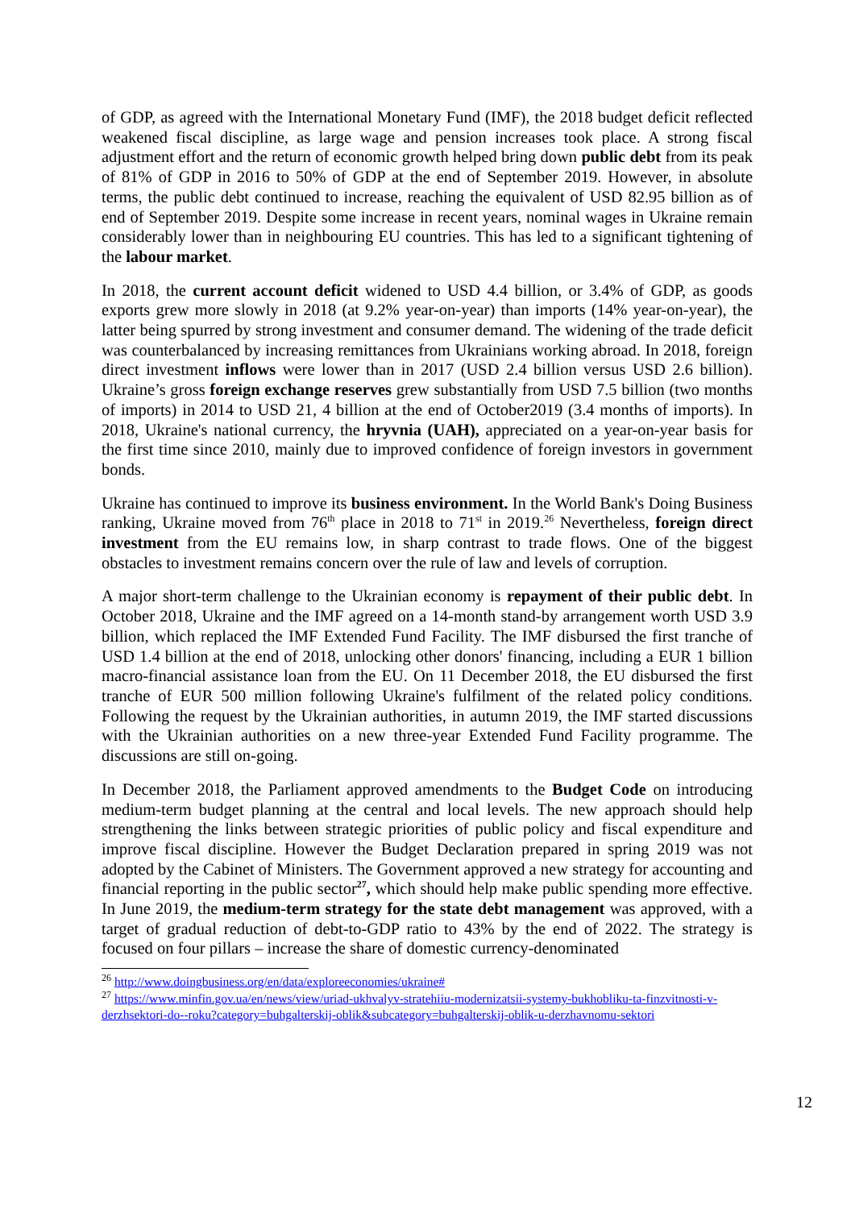of GDP, as agreed with the International Monetary Fund (IMF), the 2018 budget deficit reflected weakened fiscal discipline, as large wage and pension increases took place. A strong fiscal adjustment effort and the return of economic growth helped bring down public debt from its peak of 81% of GDP in 2016 to 50% of GDP at the end of September 2019. However, in absolute terms, the public debt continued to increase, reaching the equivalent of USD 82.95 billion as of end of September 2019. Despite some increase in recent years, nominal wages in Ukraine remain considerably lower than in neighbouring EU countries. This has led to a significant tightening of the labour market.
In 2018, the current account deficit widened to USD 4.4 billion, or 3.4% of GDP, as goods exports grew more slowly in 2018 (at 9.2% year-on-year) than imports (14% year-on-year), the latter being spurred by strong investment and consumer demand. The widening of the trade deficit was counterbalanced by increasing remittances from Ukrainians working abroad. In 2018, foreign direct investment inflows were lower than in 2017 (USD 2.4 billion versus USD 2.6 billion). Ukraine’s gross foreign exchange reserves grew substantially from USD 7.5 billion (two months of imports) in 2014 to USD 21, 4 billion at the end of October2019 (3.4 months of imports). In 2018, Ukraine's national currency, the hryvnia (UAH), appreciated on a year-on-year basis for the first time since 2010, mainly due to improved confidence of foreign investors in government bonds.
Ukraine has continued to improve its business environment. In the World Bank's Doing Business ranking, Ukraine moved from 76<sup>th</sup> place in 2018 to 71<sup>st</sup> in 2019.<sup>26</sup> Nevertheless, foreign direct investment from the EU remains low, in sharp contrast to trade flows. One of the biggest obstacles to investment remains concern over the rule of law and levels of corruption.
A major short-term challenge to the Ukrainian economy is repayment of their public debt. In October 2018, Ukraine and the IMF agreed on a 14-month stand-by arrangement worth USD 3.9 billion, which replaced the IMF Extended Fund Facility. The IMF disbursed the first tranche of USD 1.4 billion at the end of 2018, unlocking other donors' financing, including a EUR 1 billion macro-financial assistance loan from the EU. On 11 December 2018, the EU disbursed the first tranche of EUR 500 million following Ukraine's fulfilment of the related policy conditions. Following the request by the Ukrainian authorities, in autumn 2019, the IMF started discussions with the Ukrainian authorities on a new three-year Extended Fund Facility programme. The discussions are still on-going.
In December 2018, the Parliament approved amendments to the Budget Code on introducing medium-term budget planning at the central and local levels. The new approach should help strengthening the links between strategic priorities of public policy and fiscal expenditure and improve fiscal discipline. However the Budget Declaration prepared in spring 2019 was not adopted by the Cabinet of Ministers. The Government approved a new strategy for accounting and financial reporting in the public sector<sup>27</sup>, which should help make public spending more effective. In June 2019, the medium-term strategy for the state debt management was approved, with a target of gradual reduction of debt-to-GDP ratio to 43% by the end of 2022. The strategy is focused on four pillars – increase the share of domestic currency-denominated
<sup>26</sup> http://www.doingbusiness.org/en/data/exploreeconomies/ukraine#
<sup>27</sup> https://www.minfin.gov.ua/en/news/view/uriad-ukhvalyv-stratehiiu-modernizatsii-systemy-bukhobliku-ta-finzvitnosti-v-derzhsektori-do--roku?category=buhgalterskij-oblik&subcategory=buhgalterskij-oblik-u-derzhavnomu-sektori
12